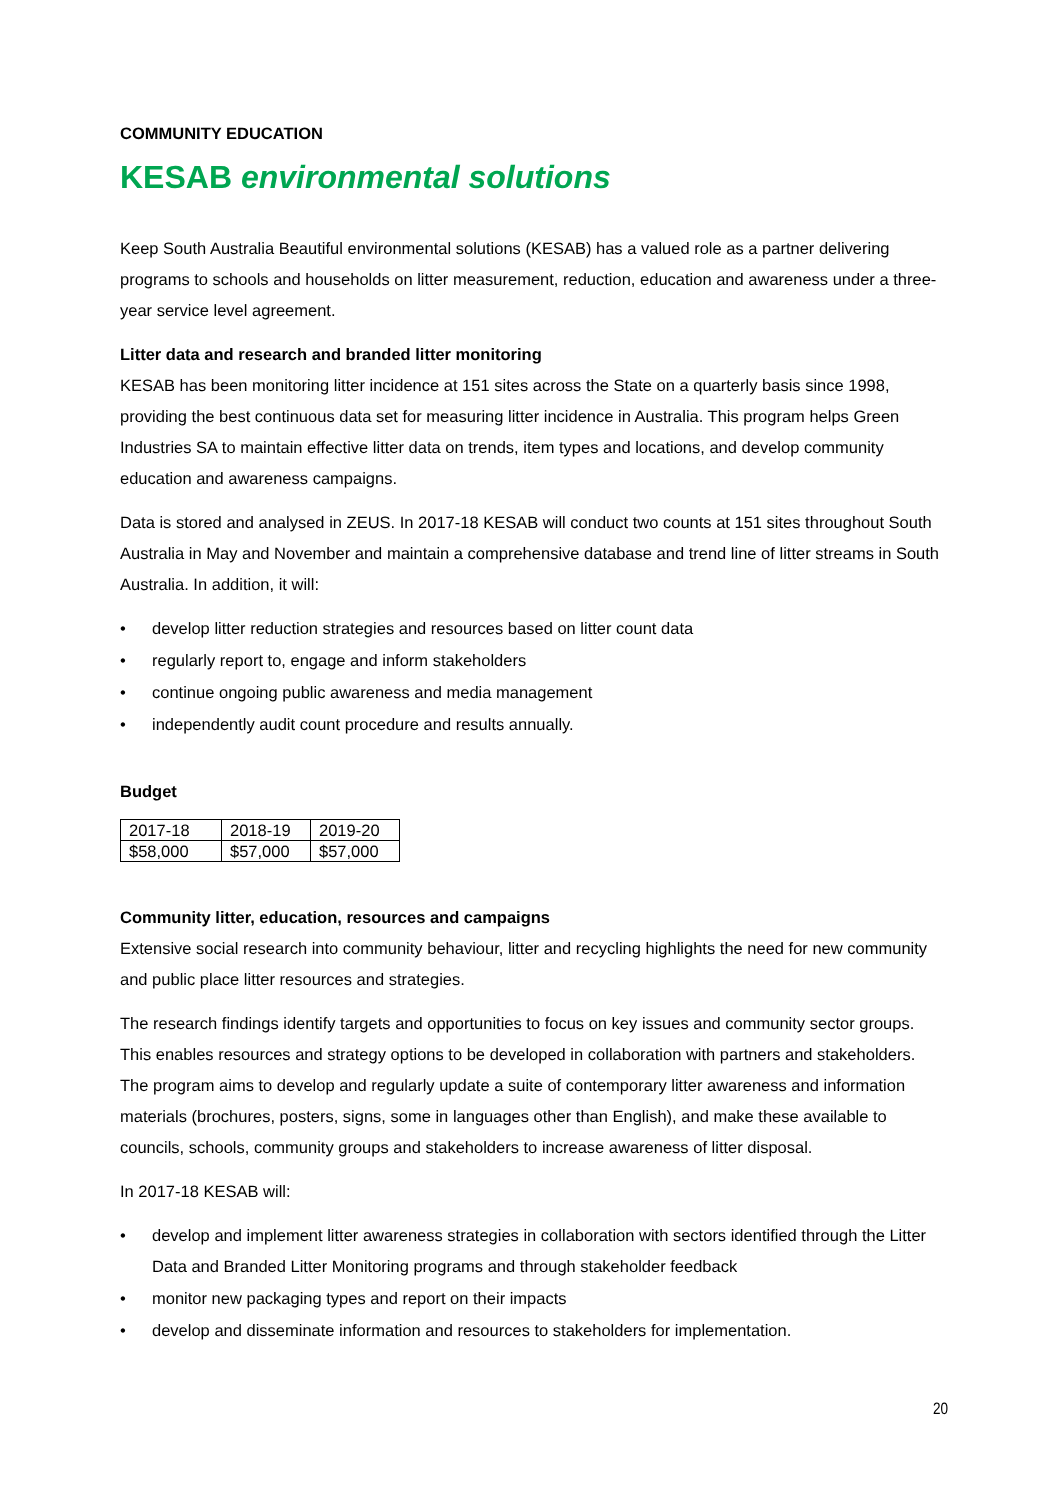COMMUNITY EDUCATION
KESAB environmental solutions
Keep South Australia Beautiful environmental solutions (KESAB) has a valued role as a partner delivering programs to schools and households on litter measurement, reduction, education and awareness under a three-year service level agreement.
Litter data and research and branded litter monitoring
KESAB has been monitoring litter incidence at 151 sites across the State on a quarterly basis since 1998, providing the best continuous data set for measuring litter incidence in Australia. This program helps Green Industries SA to maintain effective litter data on trends, item types and locations, and develop community education and awareness campaigns.
Data is stored and analysed in ZEUS. In 2017-18 KESAB will conduct two counts at 151 sites throughout South Australia in May and November and maintain a comprehensive database and trend line of litter streams in South Australia. In addition, it will:
• develop litter reduction strategies and resources based on litter count data
• regularly report to, engage and inform stakeholders
• continue ongoing public awareness and media management
• independently audit count procedure and results annually.
Budget
| 2017-18 | 2018-19 | 2019-20 |
| $58,000 | $57,000 | $57,000 |
Community litter, education, resources and campaigns
Extensive social research into community behaviour, litter and recycling highlights the need for new community and public place litter resources and strategies.
The research findings identify targets and opportunities to focus on key issues and community sector groups. This enables resources and strategy options to be developed in collaboration with partners and stakeholders. The program aims to develop and regularly update a suite of contemporary litter awareness and information materials (brochures, posters, signs, some in languages other than English), and make these available to councils, schools, community groups and stakeholders to increase awareness of litter disposal.
In 2017-18 KESAB will:
• develop and implement litter awareness strategies in collaboration with sectors identified through the Litter Data and Branded Litter Monitoring programs and through stakeholder feedback
• monitor new packaging types and report on their impacts
• develop and disseminate information and resources to stakeholders for implementation.
20